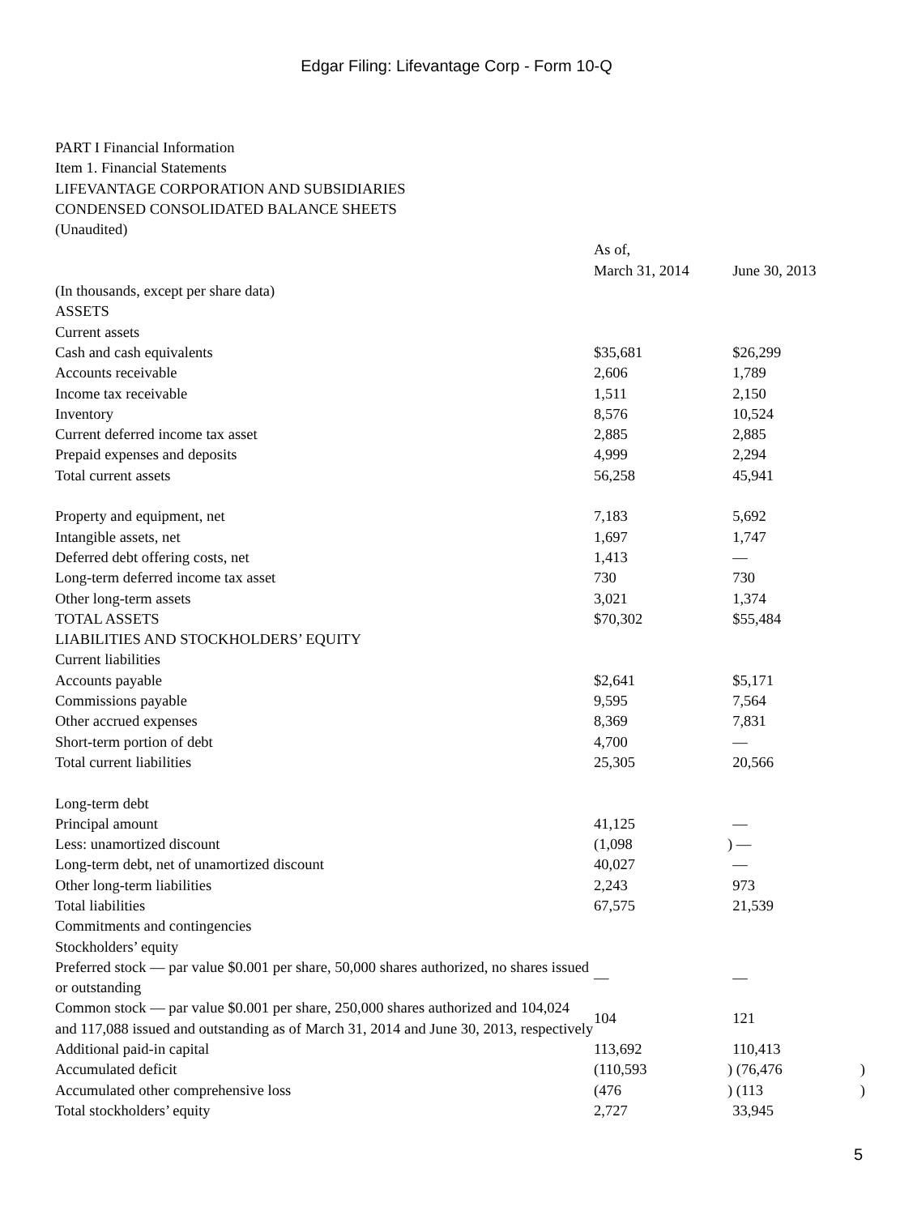Edgar Filing: Lifevantage Corp - Form 10-Q
PART I Financial Information
Item 1. Financial Statements
LIFEVANTAGE CORPORATION AND SUBSIDIARIES
CONDENSED CONSOLIDATED BALANCE SHEETS
(Unaudited)
| | As of, | | | |
| | March 31, 2014 | | June 30, 2013 | |
| (In thousands, except per share data) | | | | |
| ASSETS | | | | |
| Current assets | | | | |
| Cash and cash equivalents | $35,681 | | $26,299 | |
| Accounts receivable | 2,606 | | 1,789 | |
| Income tax receivable | 1,511 | | 2,150 | |
| Inventory | 8,576 | | 10,524 | |
| Current deferred income tax asset | 2,885 | | 2,885 | |
| Prepaid expenses and deposits | 4,999 | | 2,294 | |
| Total current assets | 56,258 | | 45,941 | |
| Property and equipment, net | 7,183 | | 5,692 | |
| Intangible assets, net | 1,697 | | 1,747 | |
| Deferred debt offering costs, net | 1,413 | | — | |
| Long-term deferred income tax asset | 730 | | 730 | |
| Other long-term assets | 3,021 | | 1,374 | |
| TOTAL ASSETS | $70,302 | | $55,484 | |
| LIABILITIES AND STOCKHOLDERS’ EQUITY | | | | |
| Current liabilities | | | | |
| Accounts payable | $2,641 | | $5,171 | |
| Commissions payable | 9,595 | | 7,564 | |
| Other accrued expenses | 8,369 | | 7,831 | |
| Short-term portion of debt | 4,700 | | — | |
| Total current liabilities | 25,305 | | 20,566 | |
| Long-term debt | | | | |
| Principal amount | 41,125 | | — | |
| Less: unamortized discount | (1,098 | ) | — | |
| Long-term debt, net of unamortized discount | 40,027 | | — | |
| Other long-term liabilities | 2,243 | | 973 | |
| Total liabilities | 67,575 | | 21,539 | |
| Commitments and contingencies | | | | |
| Stockholders’ equity | | | | |
| Preferred stock — par value $0.001 per share, 50,000 shares authorized, no shares issued or outstanding | — | | — | |
| Common stock — par value $0.001 per share, 250,000 shares authorized and 104,024 and 117,088 issued and outstanding as of March 31, 2014 and June 30, 2013, respectively | 104 | | 121 | |
| Additional paid-in capital | 113,692 | | 110,413 | |
| Accumulated deficit | (110,593 | ) | (76,476 | ) |
| Accumulated other comprehensive loss | (476 | ) | (113 | ) |
| Total stockholders’ equity | 2,727 | | 33,945 | |
5